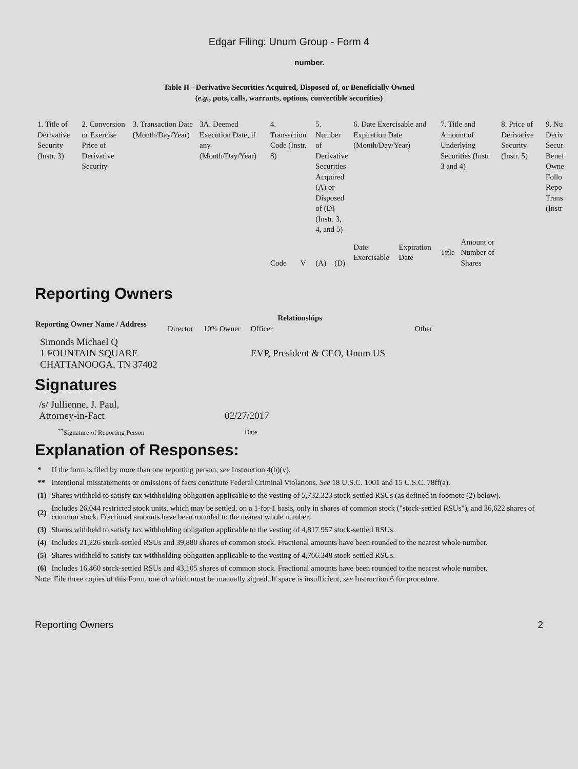Edgar Filing: Unum Group - Form 4
number.
Table II - Derivative Securities Acquired, Disposed of, or Beneficially Owned
(e.g., puts, calls, warrants, options, convertible securities)
| 1. Title of Derivative Security (Instr. 3) | 2. Conversion or Exercise Price of Derivative Security | 3. Transaction Date (Month/Day/Year) | 3A. Deemed Execution Date, if any (Month/Day/Year) | 4. Transaction Code (Instr. 8) | | 5. Number of Derivative Securities Acquired (A) or Disposed of (D) (Instr. 3, 4, and 5) | | 6. Date Exercisable and Expiration Date (Month/Day/Year) | | 7. Title and Amount of Underlying Securities (Instr. 3 and 4) | | 8. Price of Derivative Security (Instr. 5) | 9. Nu Deriv Secur Benef Owne Follo Repo Trans (Instr |
| | | | | Code | V | (A) | (D) | Date Exercisable | Expiration Date | Title | Amount or Number of Shares | | |
Reporting Owners
| Reporting Owner Name / Address | Relationships | | | |
| --- | --- | --- | --- | --- |
| | Director | 10% Owner | Officer | Other |
| Simonds Michael Q 1 FOUNTAIN SQUARE CHATTANOOGA, TN 37402 | | | EVP, President & CEO, Unum US | |
Signatures
| /s/ Jullienne, J. Paul, Attorney-in-Fact | 02/27/2017 |
| <sup>**</sup> Signature of Reporting Person | Date |
Explanation of Responses:
| * | If the form is filed by more than one reporting person, see Instruction 4(b)(v). |
| ** | Intentional misstatements or omissions of facts constitute Federal Criminal Violations. See 18 U.S.C. 1001 and 15 U.S.C. 78ff(a). |
| (1) | Shares withheld to satisfy tax withholding obligation applicable to the vesting of 5,732.323 stock-settled RSUs (as defined in footnote (2) below). |
| (2) | Includes 26,044 restricted stock units, which may be settled, on a 1-for-1 basis, only in shares of common stock ("stock-settled RSUs"), and 36,622 shares of common stock. Fractional amounts have been rounded to the nearest whole number. |
| (3) | Shares withheld to satisfy tax withholding obligation applicable to the vesting of 4,817.957 stock-settled RSUs. |
| (4) | Includes 21,226 stock-settled RSUs and 39,880 shares of common stock. Fractional amounts have been rounded to the nearest whole number. |
| (5) | Shares withheld to satisfy tax withholding obligation applicable to the vesting of 4,766.348 stock-settled RSUs. |
| (6) | Includes 16,460 stock-settled RSUs and 43,105 shares of common stock. Fractional amounts have been rounded to the nearest whole number. |
Note: File three copies of this Form, one of which must be manually signed. If space is insufficient, see Instruction 6 for procedure.
Reporting Owners 2